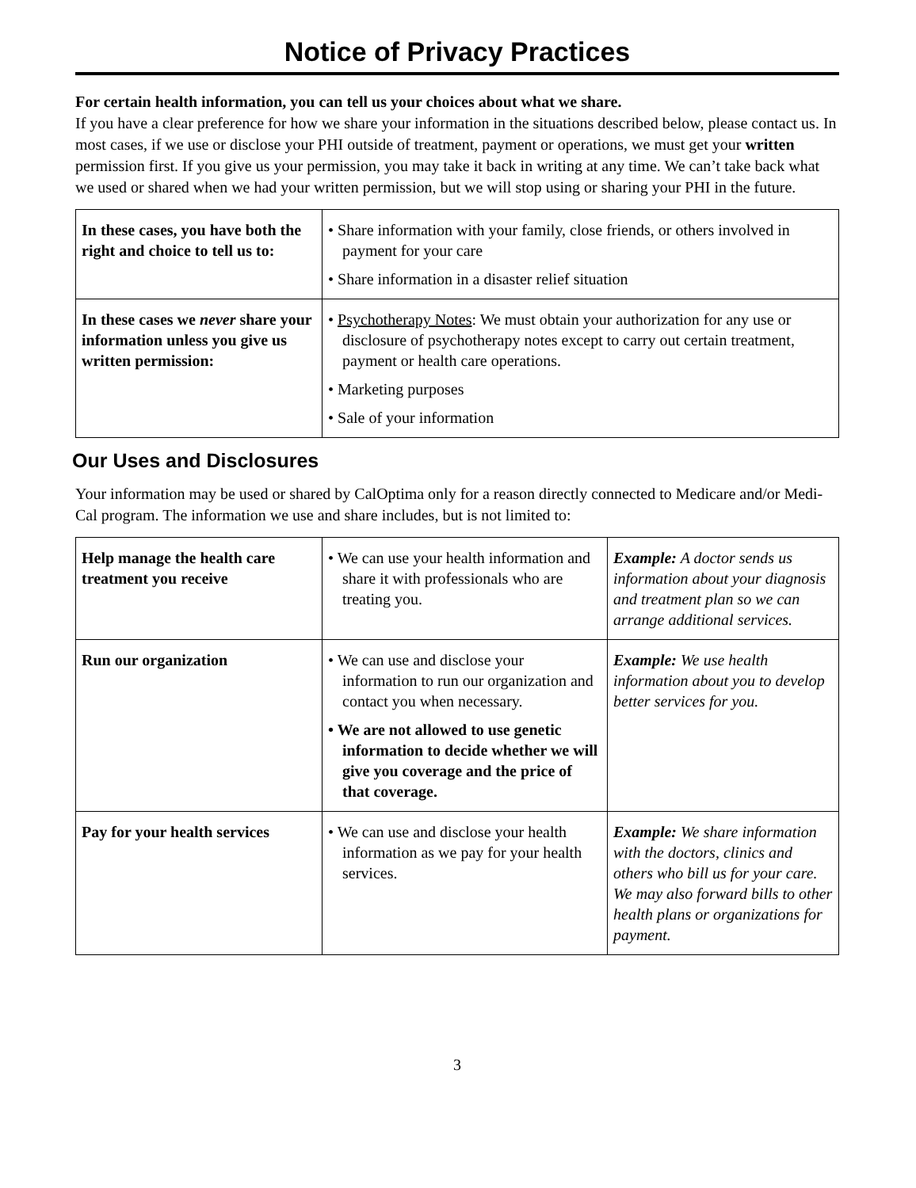Notice of Privacy Practices
For certain health information, you can tell us your choices about what we share.
If you have a clear preference for how we share your information in the situations described below, please contact us. In most cases, if we use or disclose your PHI outside of treatment, payment or operations, we must get your written permission first. If you give us your permission, you may take it back in writing at any time. We can’t take back what we used or shared when we had your written permission, but we will stop using or sharing your PHI in the future.
| In these cases, you have both the right and choice to tell us to: | • Share information with your family, close friends, or others involved in payment for your care • Share information in a disaster relief situation |
| In these cases we never share your information unless you give us written permission: | • Psychotherapy Notes : We must obtain your authorization for any use or disclosure of psychotherapy notes except to carry out certain treatment, payment or health care operations. • Marketing purposes • Sale of your information |
Our Uses and Disclosures
Your information may be used or shared by CalOptima only for a reason directly connected to Medicare and/or Medi-Cal program. The information we use and share includes, but is not limited to:
| Help manage the health care treatment you receive | • We can use your health information and share it with professionals who are treating you. | Example: A doctor sends us information about your diagnosis and treatment plan so we can arrange additional services. |
| Run our organization | • We can use and disclose your information to run our organization and contact you when necessary. • We are not allowed to use genetic information to decide whether we will give you coverage and the price of that coverage. | Example: We use health information about you to develop better services for you. |
| Pay for your health services | • We can use and disclose your health information as we pay for your health services. | Example: We share information with the doctors, clinics and others who bill us for your care. We may also forward bills to other health plans or organizations for payment. |
3